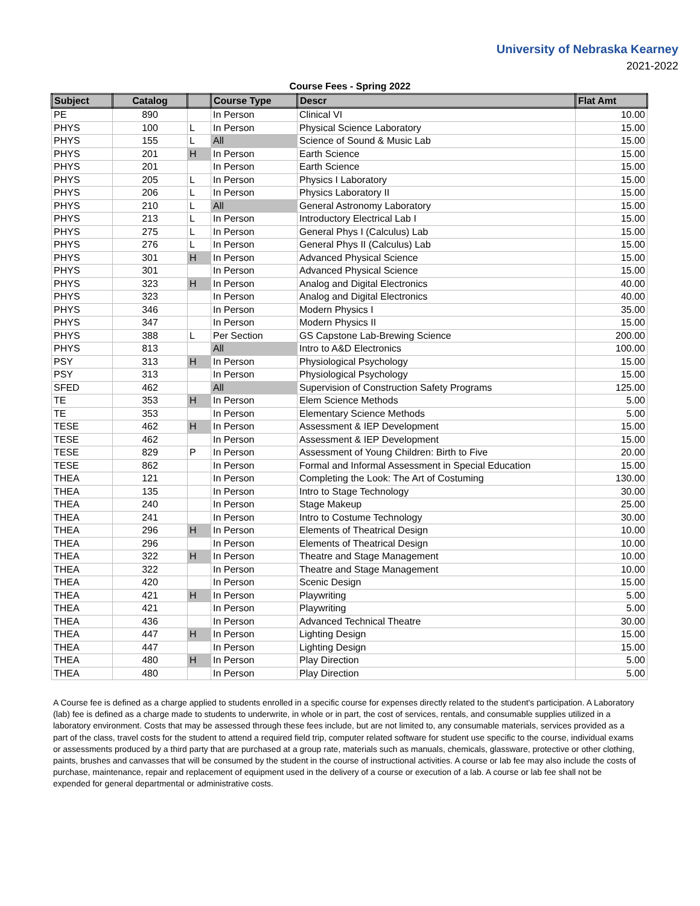University of Nebraska Kearney
2021-2022
Course Fees - Spring 2022
| Subject | Catalog | | Course Type | Descr | Flat Amt |
| --- | --- | --- | --- | --- | --- |
| PE | 890 | | In Person | Clinical VI | 10.00 |
| PHYS | 100 | L | In Person | Physical Science Laboratory | 15.00 |
| PHYS | 155 | L | All | Science of Sound & Music Lab | 15.00 |
| PHYS | 201 | H | In Person | Earth Science | 15.00 |
| PHYS | 201 | | In Person | Earth Science | 15.00 |
| PHYS | 205 | L | In Person | Physics I Laboratory | 15.00 |
| PHYS | 206 | L | In Person | Physics Laboratory II | 15.00 |
| PHYS | 210 | L | All | General Astronomy Laboratory | 15.00 |
| PHYS | 213 | L | In Person | Introductory Electrical Lab I | 15.00 |
| PHYS | 275 | L | In Person | General Phys I (Calculus) Lab | 15.00 |
| PHYS | 276 | L | In Person | General Phys II (Calculus) Lab | 15.00 |
| PHYS | 301 | H | In Person | Advanced Physical Science | 15.00 |
| PHYS | 301 | | In Person | Advanced Physical Science | 15.00 |
| PHYS | 323 | H | In Person | Analog and Digital Electronics | 40.00 |
| PHYS | 323 | | In Person | Analog and Digital Electronics | 40.00 |
| PHYS | 346 | | In Person | Modern Physics I | 35.00 |
| PHYS | 347 | | In Person | Modern Physics II | 15.00 |
| PHYS | 388 | L | Per Section | GS Capstone Lab-Brewing Science | 200.00 |
| PHYS | 813 | | All | Intro to A&D Electronics | 100.00 |
| PSY | 313 | H | In Person | Physiological Psychology | 15.00 |
| PSY | 313 | | In Person | Physiological Psychology | 15.00 |
| SFED | 462 | | All | Supervision of Construction Safety Programs | 125.00 |
| TE | 353 | H | In Person | Elem Science Methods | 5.00 |
| TE | 353 | | In Person | Elementary Science Methods | 5.00 |
| TESE | 462 | H | In Person | Assessment & IEP Development | 15.00 |
| TESE | 462 | | In Person | Assessment & IEP Development | 15.00 |
| TESE | 829 | P | In Person | Assessment of Young Children: Birth to Five | 20.00 |
| TESE | 862 | | In Person | Formal and Informal Assessment in Special Education | 15.00 |
| THEA | 121 | | In Person | Completing the Look: The Art of Costuming | 130.00 |
| THEA | 135 | | In Person | Intro to Stage Technology | 30.00 |
| THEA | 240 | | In Person | Stage Makeup | 25.00 |
| THEA | 241 | | In Person | Intro to Costume Technology | 30.00 |
| THEA | 296 | H | In Person | Elements of Theatrical Design | 10.00 |
| THEA | 296 | | In Person | Elements of Theatrical Design | 10.00 |
| THEA | 322 | H | In Person | Theatre and Stage Management | 10.00 |
| THEA | 322 | | In Person | Theatre and Stage Management | 10.00 |
| THEA | 420 | | In Person | Scenic Design | 15.00 |
| THEA | 421 | H | In Person | Playwriting | 5.00 |
| THEA | 421 | | In Person | Playwriting | 5.00 |
| THEA | 436 | | In Person | Advanced Technical Theatre | 30.00 |
| THEA | 447 | H | In Person | Lighting Design | 15.00 |
| THEA | 447 | | In Person | Lighting Design | 15.00 |
| THEA | 480 | H | In Person | Play Direction | 5.00 |
| THEA | 480 | | In Person | Play Direction | 5.00 |
A Course fee is defined as a charge applied to students enrolled in a specific course for expenses directly related to the student's participation. A Laboratory (lab) fee is defined as a charge made to students to underwrite, in whole or in part, the cost of services, rentals, and consumable supplies utilized in a laboratory environment. Costs that may be assessed through these fees include, but are not limited to, any consumable materials, services provided as a part of the class, travel costs for the student to attend a required field trip, computer related software for student use specific to the course, individual exams or assessments produced by a third party that are purchased at a group rate, materials such as manuals, chemicals, glassware, protective or other clothing, paints, brushes and canvasses that will be consumed by the student in the course of instructional activities. A course or lab fee may also include the costs of purchase, maintenance, repair and replacement of equipment used in the delivery of a course or execution of a lab. A course or lab fee shall not be expended for general departmental or administrative costs.